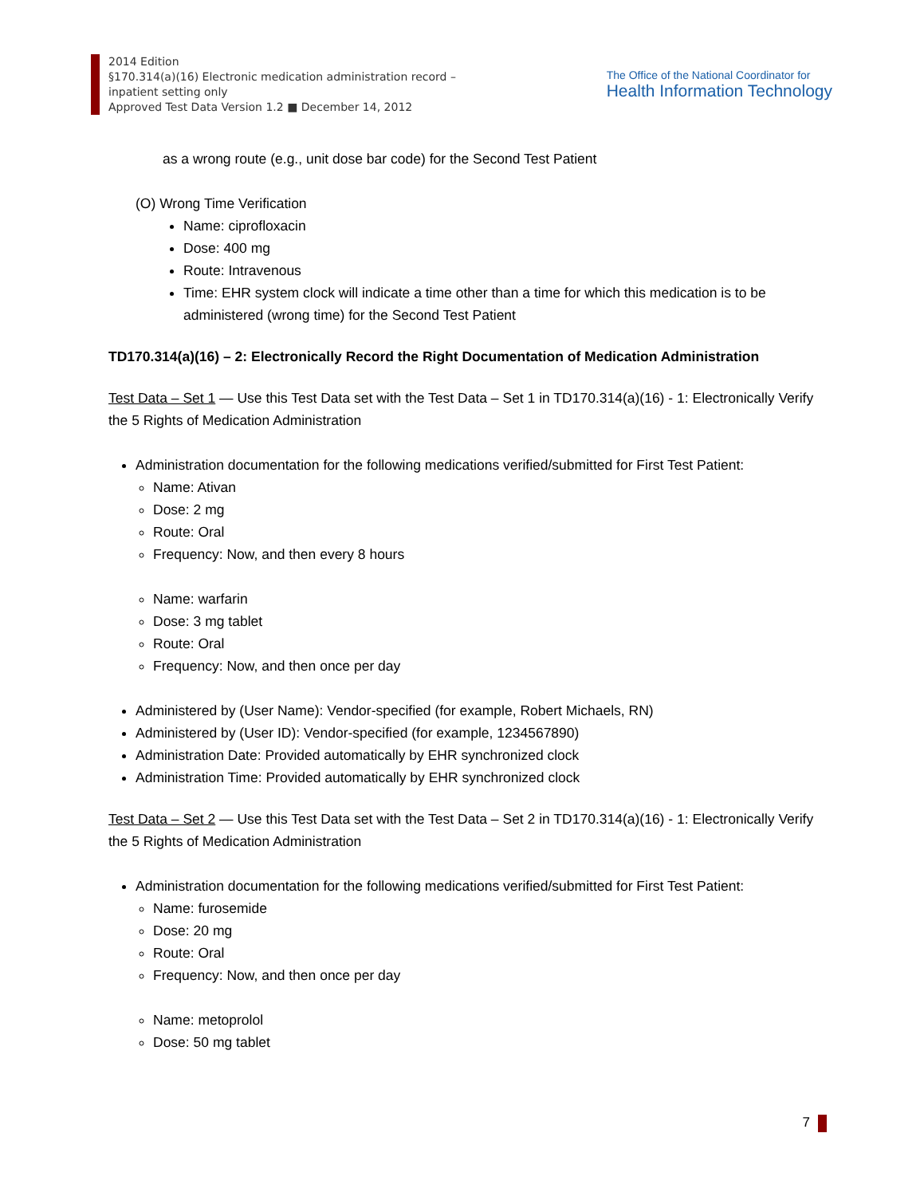2014 Edition
§170.314(a)(16) Electronic medication administration record –
inpatient setting only
Approved Test Data Version 1.2 ■ December 14, 2012
The Office of the National Coordinator for
Health Information Technology
as a wrong route (e.g., unit dose bar code) for the Second Test Patient
(O) Wrong Time Verification
Name: ciprofloxacin
Dose: 400 mg
Route: Intravenous
Time: EHR system clock will indicate a time other than a time for which this medication is to be administered (wrong time) for the Second Test Patient
TD170.314(a)(16) – 2: Electronically Record the Right Documentation of Medication Administration
Test Data – Set 1 — Use this Test Data set with the Test Data – Set 1 in TD170.314(a)(16) - 1: Electronically Verify the 5 Rights of Medication Administration
Administration documentation for the following medications verified/submitted for First Test Patient:
Name: Ativan
Dose: 2 mg
Route: Oral
Frequency: Now, and then every 8 hours
Name: warfarin
Dose: 3 mg tablet
Route: Oral
Frequency: Now, and then once per day
Administered by (User Name): Vendor-specified (for example, Robert Michaels, RN)
Administered by (User ID): Vendor-specified (for example, 1234567890)
Administration Date: Provided automatically by EHR synchronized clock
Administration Time: Provided automatically by EHR synchronized clock
Test Data – Set 2 — Use this Test Data set with the Test Data – Set 2 in TD170.314(a)(16) - 1: Electronically Verify the 5 Rights of Medication Administration
Administration documentation for the following medications verified/submitted for First Test Patient:
Name: furosemide
Dose: 20 mg
Route: Oral
Frequency: Now, and then once per day
Name: metoprolol
Dose: 50 mg tablet
7